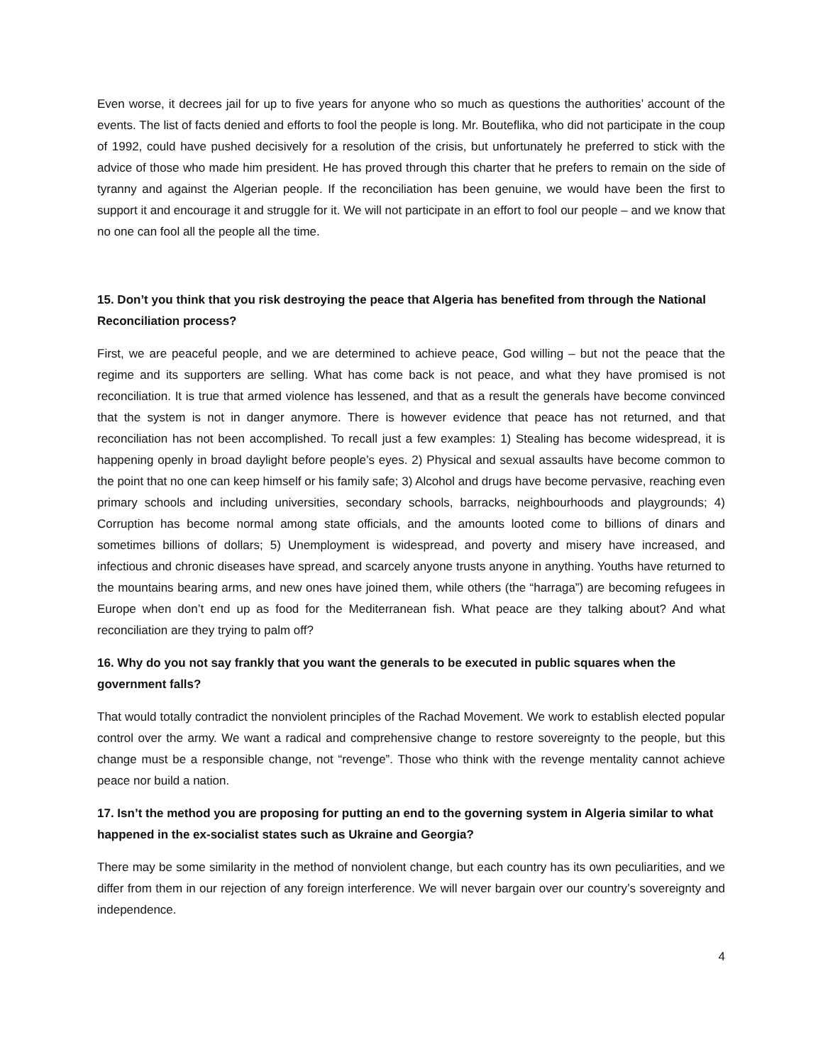Even worse, it decrees jail for up to five years for anyone who so much as questions the authorities’ account of the events. The list of facts denied and efforts to fool the people is long. Mr. Bouteflika, who did not participate in the coup of 1992, could have pushed decisively for a resolution of the crisis, but unfortunately he preferred to stick with the advice of those who made him president. He has proved through this charter that he prefers to remain on the side of tyranny and against the Algerian people. If the reconciliation has been genuine, we would have been the first to support it and encourage it and struggle for it. We will not participate in an effort to fool our people – and we know that no one can fool all the people all the time.
15. Don’t you think that you risk destroying the peace that Algeria has benefited from through the National Reconciliation process?
First, we are peaceful people, and we are determined to achieve peace, God willing – but not the peace that the regime and its supporters are selling. What has come back is not peace, and what they have promised is not reconciliation. It is true that armed violence has lessened, and that as a result the generals have become convinced that the system is not in danger anymore. There is however evidence that peace has not returned, and that reconciliation has not been accomplished. To recall just a few examples: 1) Stealing has become widespread, it is happening openly in broad daylight before people’s eyes. 2) Physical and sexual assaults have become common to the point that no one can keep himself or his family safe; 3) Alcohol and drugs have become pervasive, reaching even primary schools and including universities, secondary schools, barracks, neighbourhoods and playgrounds; 4) Corruption has become normal among state officials, and the amounts looted come to billions of dinars and sometimes billions of dollars; 5) Unemployment is widespread, and poverty and misery have increased, and infectious and chronic diseases have spread, and scarcely anyone trusts anyone in anything. Youths have returned to the mountains bearing arms, and new ones have joined them, while others (the “harraga”) are becoming refugees in Europe when don’t end up as food for the Mediterranean fish. What peace are they talking about? And what reconciliation are they trying to palm off?
16. Why do you not say frankly that you want the generals to be executed in public squares when the government falls?
That would totally contradict the nonviolent principles of the Rachad Movement. We work to establish elected popular control over the army. We want a radical and comprehensive change to restore sovereignty to the people, but this change must be a responsible change, not “revenge”. Those who think with the revenge mentality cannot achieve peace nor build a nation.
17. Isn’t the method you are proposing for putting an end to the governing system in Algeria similar to what happened in the ex-socialist states such as Ukraine and Georgia?
There may be some similarity in the method of nonviolent change, but each country has its own peculiarities, and we differ from them in our rejection of any foreign interference. We will never bargain over our country’s sovereignty and independence.
4